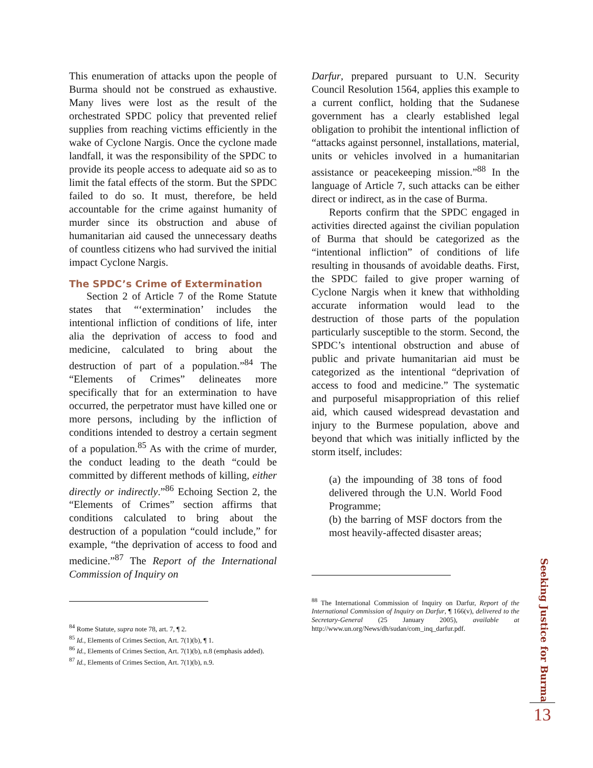This enumeration of attacks upon the people of Burma should not be construed as exhaustive. Many lives were lost as the result of the orchestrated SPDC policy that prevented relief supplies from reaching victims efficiently in the wake of Cyclone Nargis. Once the cyclone made landfall, it was the responsibility of the SPDC to provide its people access to adequate aid so as to limit the fatal effects of the storm. But the SPDC failed to do so. It must, therefore, be held accountable for the crime against humanity of murder since its obstruction and abuse of humanitarian aid caused the unnecessary deaths of countless citizens who had survived the initial impact Cyclone Nargis.
The SPDC’s Crime of Extermination
Section 2 of Article 7 of the Rome Statute states that “‘extermination’ includes the intentional infliction of conditions of life, inter alia the deprivation of access to food and medicine, calculated to bring about the destruction of part of a population.”<sup>84</sup> The “Elements of Crimes” delineates more specifically that for an extermination to have occurred, the perpetrator must have killed one or more persons, including by the infliction of conditions intended to destroy a certain segment of a population.<sup>85</sup> As with the crime of murder, the conduct leading to the death “could be committed by different methods of killing, either directly or indirectly.”<sup>86</sup> Echoing Section 2, the “Elements of Crimes” section affirms that conditions calculated to bring about the destruction of a population “could include,” for example, “the deprivation of access to food and medicine.”<sup>87</sup> The Report of the International Commission of Inquiry on
<sup>84</sup> Rome Statute, supra note 78, art. 7, ¶ 2.
<sup>85</sup> Id., Elements of Crimes Section, Art. 7(1)(b), ¶ 1.
<sup>86</sup> Id., Elements of Crimes Section, Art. 7(1)(b), n.8 (emphasis added).
<sup>87</sup> Id., Elements of Crimes Section, Art. 7(1)(b), n.9.
Darfur, prepared pursuant to U.N. Security Council Resolution 1564, applies this example to a current conflict, holding that the Sudanese government has a clearly established legal obligation to prohibit the intentional infliction of “attacks against personnel, installations, material, units or vehicles involved in a humanitarian assistance or peacekeeping mission.”<sup>88</sup> In the language of Article 7, such attacks can be either direct or indirect, as in the case of Burma.
Reports confirm that the SPDC engaged in activities directed against the civilian population of Burma that should be categorized as the “intentional infliction” of conditions of life resulting in thousands of avoidable deaths. First, the SPDC failed to give proper warning of Cyclone Nargis when it knew that withholding accurate information would lead to the destruction of those parts of the population particularly susceptible to the storm. Second, the SPDC’s intentional obstruction and abuse of public and private humanitarian aid must be categorized as the intentional “deprivation of access to food and medicine.” The systematic and purposeful misappropriation of this relief aid, which caused widespread devastation and injury to the Burmese population, above and beyond that which was initially inflicted by the storm itself, includes:
(a) the impounding of 38 tons of food delivered through the U.N. World Food Programme;
(b) the barring of MSF doctors from the most heavily-affected disaster areas;
<sup>88</sup> The International Commission of Inquiry on Darfur, Report of the International Commission of Inquiry on Darfur, ¶ 166(v), delivered to the Secretary-General (25 January 2005), available at http://www.un.org/News/dh/sudan/com_inq_darfur.pdf.
Seeking Justice for Burma
13